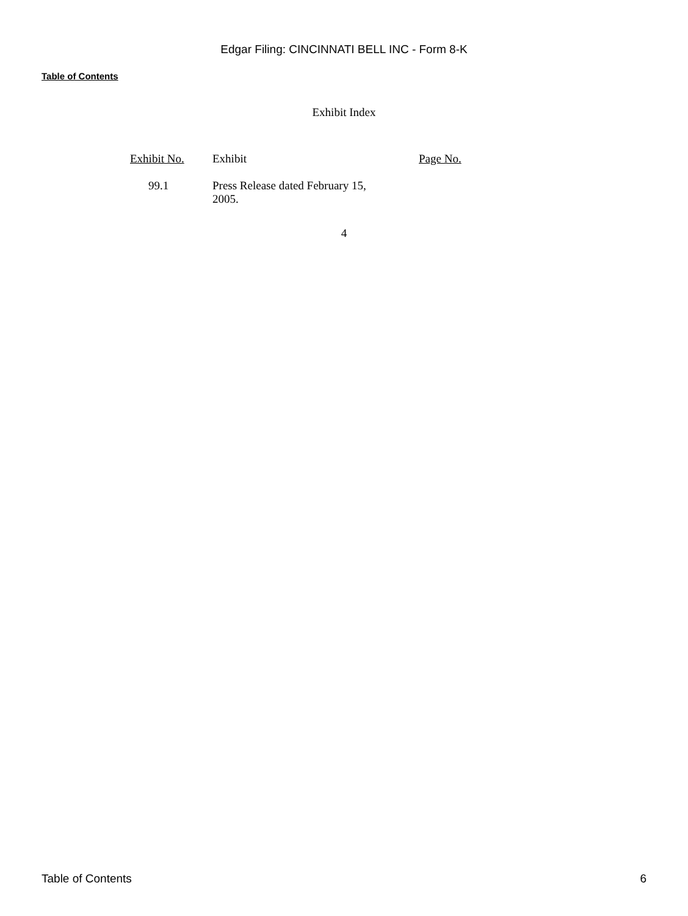Edgar Filing: CINCINNATI BELL INC - Form 8-K
Table of Contents
Exhibit Index
| Exhibit No. | Exhibit | Page No. |
| 99.1 | Press Release dated February 15, 2005. | |
4
Table of Contents 6